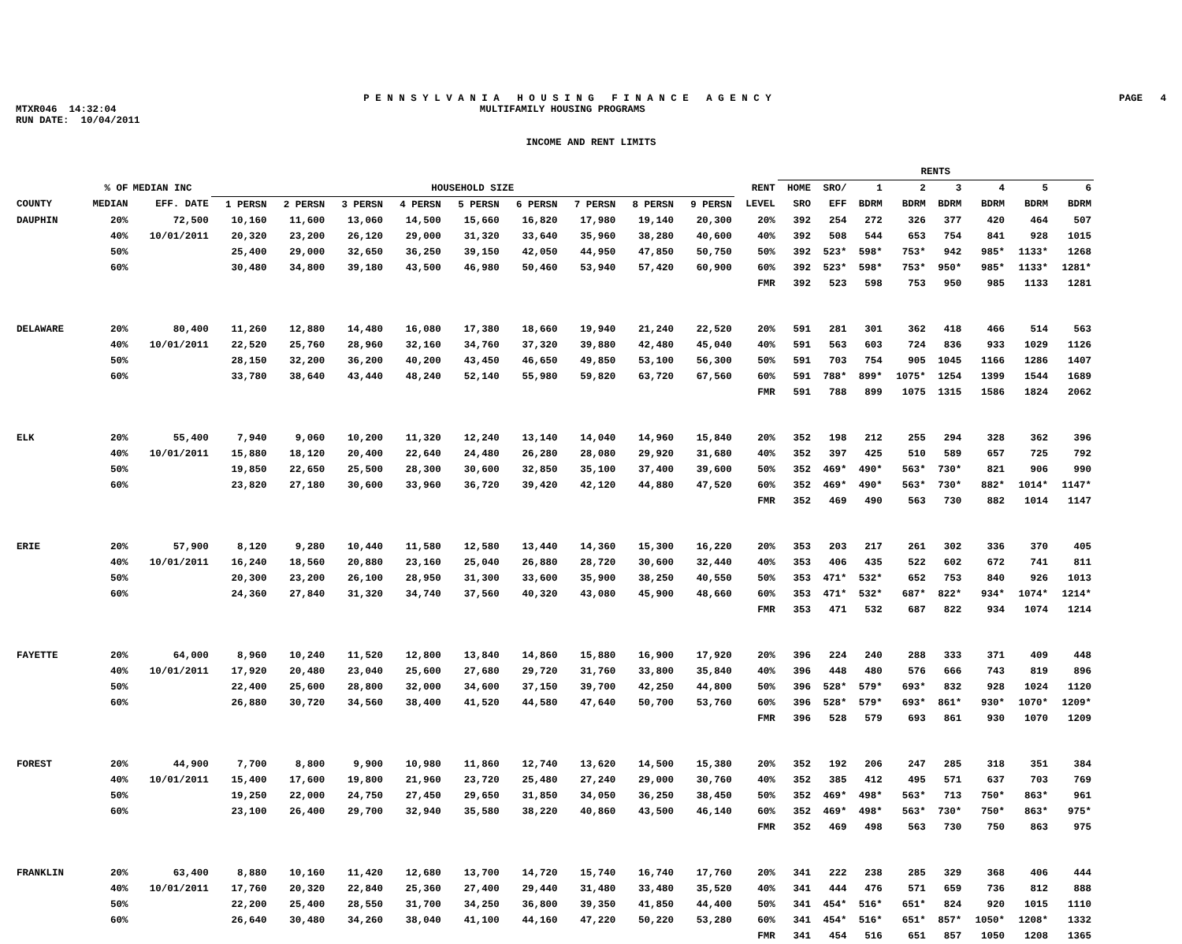P E N N S Y L V A N I A H O U S I N G F I N A N C E A G E N C Y PAGE 4
MTXR046 14:32:04 MULTIFAMILY HOUSING PROGRAMS
RUN DATE: 10/04/2011
INCOME AND RENT LIMITS
| | | | | | | | | | | | | | RENTS | | | | | | | |
| --- | --- | --- | --- | --- | --- | --- | --- | --- | --- | --- | --- | --- | --- | --- | --- | --- | --- | --- | --- | --- |
| | % OF | MEDIAN INC | HOUSEHOLD SIZE | | | | | | | | | RENT | HOME | SRO/ | 1 | 2 | 3 | 4 | 5 | 6 |
| COUNTY | MEDIAN | EFF. DATE | 1 PERSN | 2 PERSN | 3 PERSN | 4 PERSN | 5 PERSN | 6 PERSN | 7 PERSN | 8 PERSN | 9 PERSN | LEVEL | SRO | EFF | BDRM | BDRM | BDRM | BDRM | BDRM | BDRM |
| DAUPHIN | 20% | 72,500 | 10,160 | 11,600 | 13,060 | 14,500 | 15,660 | 16,820 | 17,980 | 19,140 | 20,300 | 20% | 392 | 254 | 272 | 326 | 377 | 420 | 464 | 507 |
| | 40% | 10/01/2011 | 20,320 | 23,200 | 26,120 | 29,000 | 31,320 | 33,640 | 35,960 | 38,280 | 40,600 | 40% | 392 | 508 | 544 | 653 | 754 | 841 | 928 | 1015 |
| | 50% | | 25,400 | 29,000 | 32,650 | 36,250 | 39,150 | 42,050 | 44,950 | 47,850 | 50,750 | 50% | 392 | 523* | 598* | 753* | 942 | 985* | 1133* | 1268 |
| | 60% | | 30,480 | 34,800 | 39,180 | 43,500 | 46,980 | 50,460 | 53,940 | 57,420 | 60,900 | 60% | 392 | 523* | 598* | 753* | 950* | 985* | 1133* | 1281* |
| | | | | | | | | | | | | FMR | 392 | 523 | 598 | 753 | 950 | 985 | 1133 | 1281 |
| DELAWARE | 20% | 80,400 | 11,260 | 12,880 | 14,480 | 16,080 | 17,380 | 18,660 | 19,940 | 21,240 | 22,520 | 20% | 591 | 281 | 301 | 362 | 418 | 466 | 514 | 563 |
| | 40% | 10/01/2011 | 22,520 | 25,760 | 28,960 | 32,160 | 34,760 | 37,320 | 39,880 | 42,480 | 45,040 | 40% | 591 | 563 | 603 | 724 | 836 | 933 | 1029 | 1126 |
| | 50% | | 28,150 | 32,200 | 36,200 | 40,200 | 43,450 | 46,650 | 49,850 | 53,100 | 56,300 | 50% | 591 | 703 | 754 | 905 | 1045 | 1166 | 1286 | 1407 |
| | 60% | | 33,780 | 38,640 | 43,440 | 48,240 | 52,140 | 55,980 | 59,820 | 63,720 | 67,560 | 60% | 591 | 788* | 899* | 1075* | 1254 | 1399 | 1544 | 1689 |
| | | | | | | | | | | | | FMR | 591 | 788 | 899 | 1075 | 1315 | 1586 | 1824 | 2062 |
| ELK | 20% | 55,400 | 7,940 | 9,060 | 10,200 | 11,320 | 12,240 | 13,140 | 14,040 | 14,960 | 15,840 | 20% | 352 | 198 | 212 | 255 | 294 | 328 | 362 | 396 |
| | 40% | 10/01/2011 | 15,880 | 18,120 | 20,400 | 22,640 | 24,480 | 26,280 | 28,080 | 29,920 | 31,680 | 40% | 352 | 397 | 425 | 510 | 589 | 657 | 725 | 792 |
| | 50% | | 19,850 | 22,650 | 25,500 | 28,300 | 30,600 | 32,850 | 35,100 | 37,400 | 39,600 | 50% | 352 | 469* | 490* | 563* | 730* | 821 | 906 | 990 |
| | 60% | | 23,820 | 27,180 | 30,600 | 33,960 | 36,720 | 39,420 | 42,120 | 44,880 | 47,520 | 60% | 352 | 469* | 490* | 563* | 730* | 882* | 1014* | 1147* |
| | | | | | | | | | | | | FMR | 352 | 469 | 490 | 563 | 730 | 882 | 1014 | 1147 |
| ERIE | 20% | 57,900 | 8,120 | 9,280 | 10,440 | 11,580 | 12,580 | 13,440 | 14,360 | 15,300 | 16,220 | 20% | 353 | 203 | 217 | 261 | 302 | 336 | 370 | 405 |
| | 40% | 10/01/2011 | 16,240 | 18,560 | 20,880 | 23,160 | 25,040 | 26,880 | 28,720 | 30,600 | 32,440 | 40% | 353 | 406 | 435 | 522 | 602 | 672 | 741 | 811 |
| | 50% | | 20,300 | 23,200 | 26,100 | 28,950 | 31,300 | 33,600 | 35,900 | 38,250 | 40,550 | 50% | 353 | 471* | 532* | 652 | 753 | 840 | 926 | 1013 |
| | 60% | | 24,360 | 27,840 | 31,320 | 34,740 | 37,560 | 40,320 | 43,080 | 45,900 | 48,660 | 60% | 353 | 471* | 532* | 687* | 822* | 934* | 1074* | 1214* |
| | | | | | | | | | | | | FMR | 353 | 471 | 532 | 687 | 822 | 934 | 1074 | 1214 |
| FAYETTE | 20% | 64,000 | 8,960 | 10,240 | 11,520 | 12,800 | 13,840 | 14,860 | 15,880 | 16,900 | 17,920 | 20% | 396 | 224 | 240 | 288 | 333 | 371 | 409 | 448 |
| | 40% | 10/01/2011 | 17,920 | 20,480 | 23,040 | 25,600 | 27,680 | 29,720 | 31,760 | 33,800 | 35,840 | 40% | 396 | 448 | 480 | 576 | 666 | 743 | 819 | 896 |
| | 50% | | 22,400 | 25,600 | 28,800 | 32,000 | 34,600 | 37,150 | 39,700 | 42,250 | 44,800 | 50% | 396 | 528* | 579* | 693* | 832 | 928 | 1024 | 1120 |
| | 60% | | 26,880 | 30,720 | 34,560 | 38,400 | 41,520 | 44,580 | 47,640 | 50,700 | 53,760 | 60% | 396 | 528* | 579* | 693* | 861* | 930* | 1070* | 1209* |
| | | | | | | | | | | | | FMR | 396 | 528 | 579 | 693 | 861 | 930 | 1070 | 1209 |
| FOREST | 20% | 44,900 | 7,700 | 8,800 | 9,900 | 10,980 | 11,860 | 12,740 | 13,620 | 14,500 | 15,380 | 20% | 352 | 192 | 206 | 247 | 285 | 318 | 351 | 384 |
| | 40% | 10/01/2011 | 15,400 | 17,600 | 19,800 | 21,960 | 23,720 | 25,480 | 27,240 | 29,000 | 30,760 | 40% | 352 | 385 | 412 | 495 | 571 | 637 | 703 | 769 |
| | 50% | | 19,250 | 22,000 | 24,750 | 27,450 | 29,650 | 31,850 | 34,050 | 36,250 | 38,450 | 50% | 352 | 469* | 498* | 563* | 713 | 750* | 863* | 961 |
| | 60% | | 23,100 | 26,400 | 29,700 | 32,940 | 35,580 | 38,220 | 40,860 | 43,500 | 46,140 | 60% | 352 | 469* | 498* | 563* | 730* | 750* | 863* | 975* |
| | | | | | | | | | | | | FMR | 352 | 469 | 498 | 563 | 730 | 750 | 863 | 975 |
| FRANKLIN | 20% | 63,400 | 8,880 | 10,160 | 11,420 | 12,680 | 13,700 | 14,720 | 15,740 | 16,740 | 17,760 | 20% | 341 | 222 | 238 | 285 | 329 | 368 | 406 | 444 |
| | 40% | 10/01/2011 | 17,760 | 20,320 | 22,840 | 25,360 | 27,400 | 29,440 | 31,480 | 33,480 | 35,520 | 40% | 341 | 444 | 476 | 571 | 659 | 736 | 812 | 888 |
| | 50% | | 22,200 | 25,400 | 28,550 | 31,700 | 34,250 | 36,800 | 39,350 | 41,850 | 44,400 | 50% | 341 | 454* | 516* | 651* | 824 | 920 | 1015 | 1110 |
| | 60% | | 26,640 | 30,480 | 34,260 | 38,040 | 41,100 | 44,160 | 47,220 | 50,220 | 53,280 | 60% | 341 | 454* | 516* | 651* | 857* | 1050* | 1208* | 1332 |
| | | | | | | | | | | | | FMR | 341 | 454 | 516 | 651 | 857 | 1050 | 1208 | 1365 |